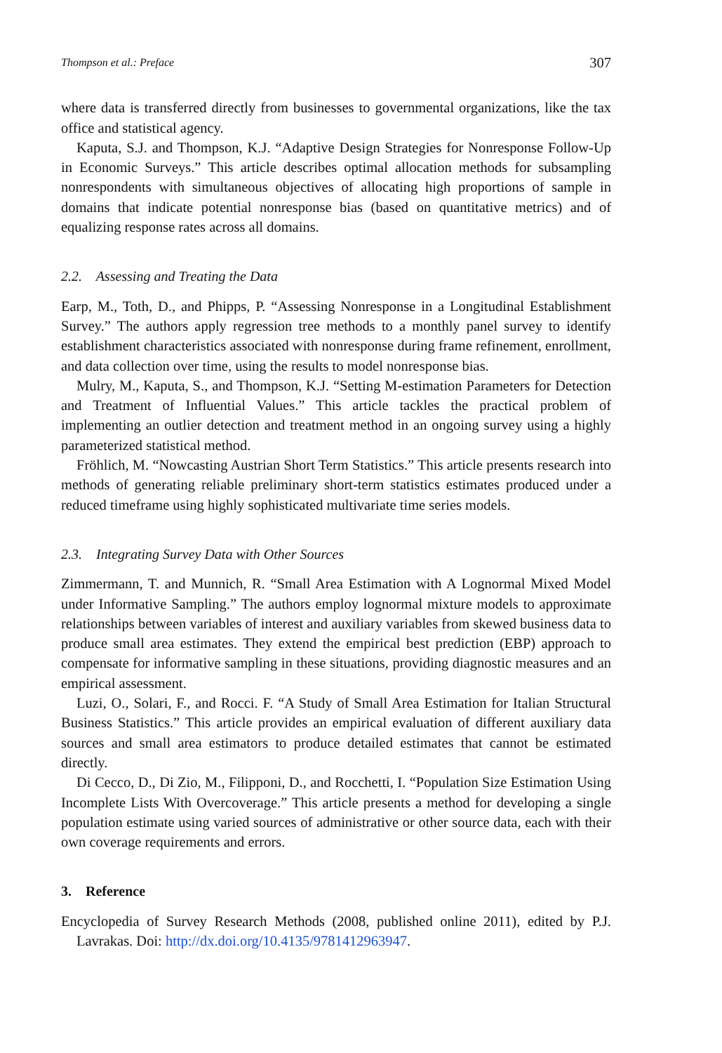Thompson et al.: Preface 307
where data is transferred directly from businesses to governmental organizations, like the tax office and statistical agency.
Kaputa, S.J. and Thompson, K.J. “Adaptive Design Strategies for Nonresponse Follow-Up in Economic Surveys.” This article describes optimal allocation methods for subsampling nonrespondents with simultaneous objectives of allocating high proportions of sample in domains that indicate potential nonresponse bias (based on quantitative metrics) and of equalizing response rates across all domains.
2.2. Assessing and Treating the Data
Earp, M., Toth, D., and Phipps, P. “Assessing Nonresponse in a Longitudinal Establishment Survey.” The authors apply regression tree methods to a monthly panel survey to identify establishment characteristics associated with nonresponse during frame refinement, enrollment, and data collection over time, using the results to model nonresponse bias.
Mulry, M., Kaputa, S., and Thompson, K.J. “Setting M-estimation Parameters for Detection and Treatment of Influential Values.” This article tackles the practical problem of implementing an outlier detection and treatment method in an ongoing survey using a highly parameterized statistical method.
Fröhlich, M. “Nowcasting Austrian Short Term Statistics.” This article presents research into methods of generating reliable preliminary short-term statistics estimates produced under a reduced timeframe using highly sophisticated multivariate time series models.
2.3. Integrating Survey Data with Other Sources
Zimmermann, T. and Munnich, R. “Small Area Estimation with A Lognormal Mixed Model under Informative Sampling.” The authors employ lognormal mixture models to approximate relationships between variables of interest and auxiliary variables from skewed business data to produce small area estimates. They extend the empirical best prediction (EBP) approach to compensate for informative sampling in these situations, providing diagnostic measures and an empirical assessment.
Luzi, O., Solari, F., and Rocci. F. “A Study of Small Area Estimation for Italian Structural Business Statistics.” This article provides an empirical evaluation of different auxiliary data sources and small area estimators to produce detailed estimates that cannot be estimated directly.
Di Cecco, D., Di Zio, M., Filipponi, D., and Rocchetti, I. “Population Size Estimation Using Incomplete Lists With Overcoverage.” This article presents a method for developing a single population estimate using varied sources of administrative or other source data, each with their own coverage requirements and errors.
3. Reference
Encyclopedia of Survey Research Methods (2008, published online 2011), edited by P.J. Lavrakas. Doi: http://dx.doi.org/10.4135/9781412963947.